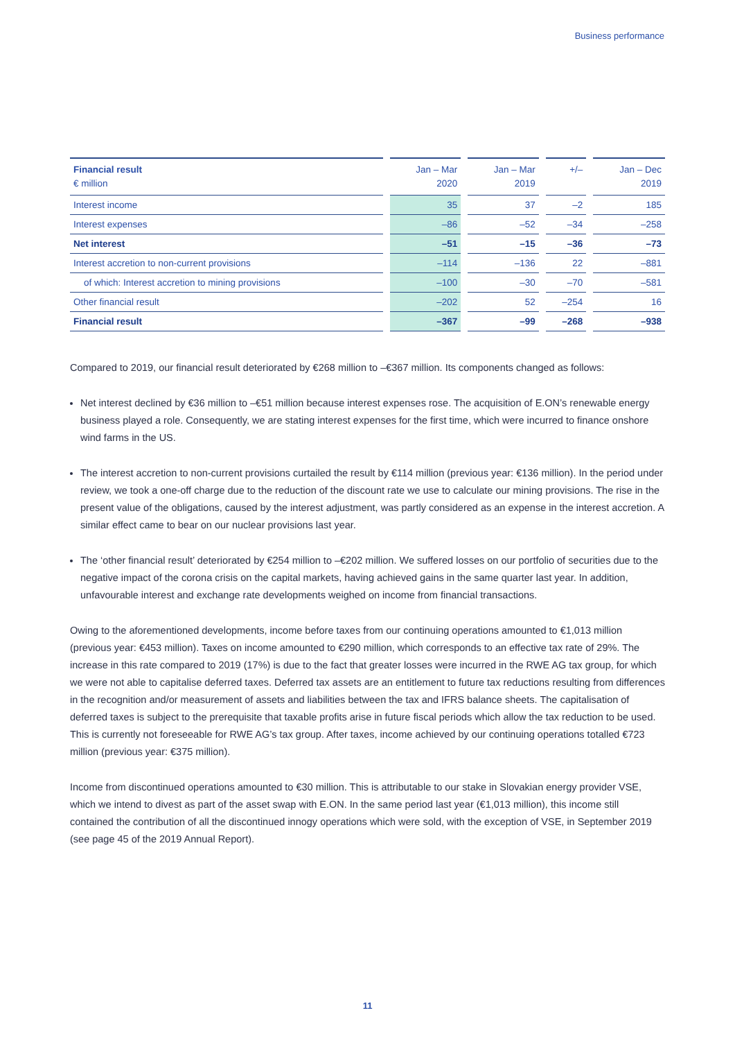Business performance
| Financial result € million | | Jan – Mar 2020 | | Jan – Mar 2019 | | +/– | | Jan – Dec 2019 |
| --- | --- | --- | --- | --- | --- | --- | --- | --- |
| Interest income | | 35 | | 37 | | –2 | | 185 |
| Interest expenses | | –86 | | –52 | | –34 | | –258 |
| Net interest | | –51 | | –15 | | –36 | | –73 |
| Interest accretion to non-current provisions | | –114 | | –136 | | 22 | | –881 |
| of which: Interest accretion to mining provisions | | –100 | | –30 | | –70 | | –581 |
| Other financial result | | –202 | | 52 | | –254 | | 16 |
| Financial result | | –367 | | –99 | | –268 | | –938 |
Compared to 2019, our financial result deteriorated by €268 million to –€367 million. Its components changed as follows:
Net interest declined by €36 million to –€51 million because interest expenses rose. The acquisition of E.ON’s renewable energy business played a role. Consequently, we are stating interest expenses for the first time, which were incurred to finance onshore wind farms in the US.
The interest accretion to non-current provisions curtailed the result by €114 million (previous year: €136 million). In the period under review, we took a one-off charge due to the reduction of the discount rate we use to calculate our mining provisions. The rise in the present value of the obligations, caused by the interest adjustment, was partly considered as an expense in the interest accretion. A similar effect came to bear on our nuclear provisions last year.
The ‘other financial result’ deteriorated by €254 million to –€202 million. We suffered losses on our portfolio of securities due to the negative impact of the corona crisis on the capital markets, having achieved gains in the same quarter last year. In addition, unfavourable interest and exchange rate developments weighed on income from financial transactions.
Owing to the aforementioned developments, income before taxes from our continuing operations amounted to €1,013 million (previous year: €453 million). Taxes on income amounted to €290 million, which corresponds to an effective tax rate of 29%. The increase in this rate compared to 2019 (17%) is due to the fact that greater losses were incurred in the RWE AG tax group, for which we were not able to capitalise deferred taxes. Deferred tax assets are an entitlement to future tax reductions resulting from differences in the recognition and/or measurement of assets and liabilities between the tax and IFRS balance sheets. The capitalisation of deferred taxes is subject to the prerequisite that taxable profits arise in future fiscal periods which allow the tax reduction to be used. This is currently not foreseeable for RWE AG’s tax group. After taxes, income achieved by our continuing operations totalled €723 million (previous year: €375 million).
Income from discontinued operations amounted to €30 million. This is attributable to our stake in Slovakian energy provider VSE, which we intend to divest as part of the asset swap with E.ON. In the same period last year (€1,013 million), this income still contained the contribution of all the discontinued innogy operations which were sold, with the exception of VSE, in September 2019 (see page 45 of the 2019 Annual Report).
11